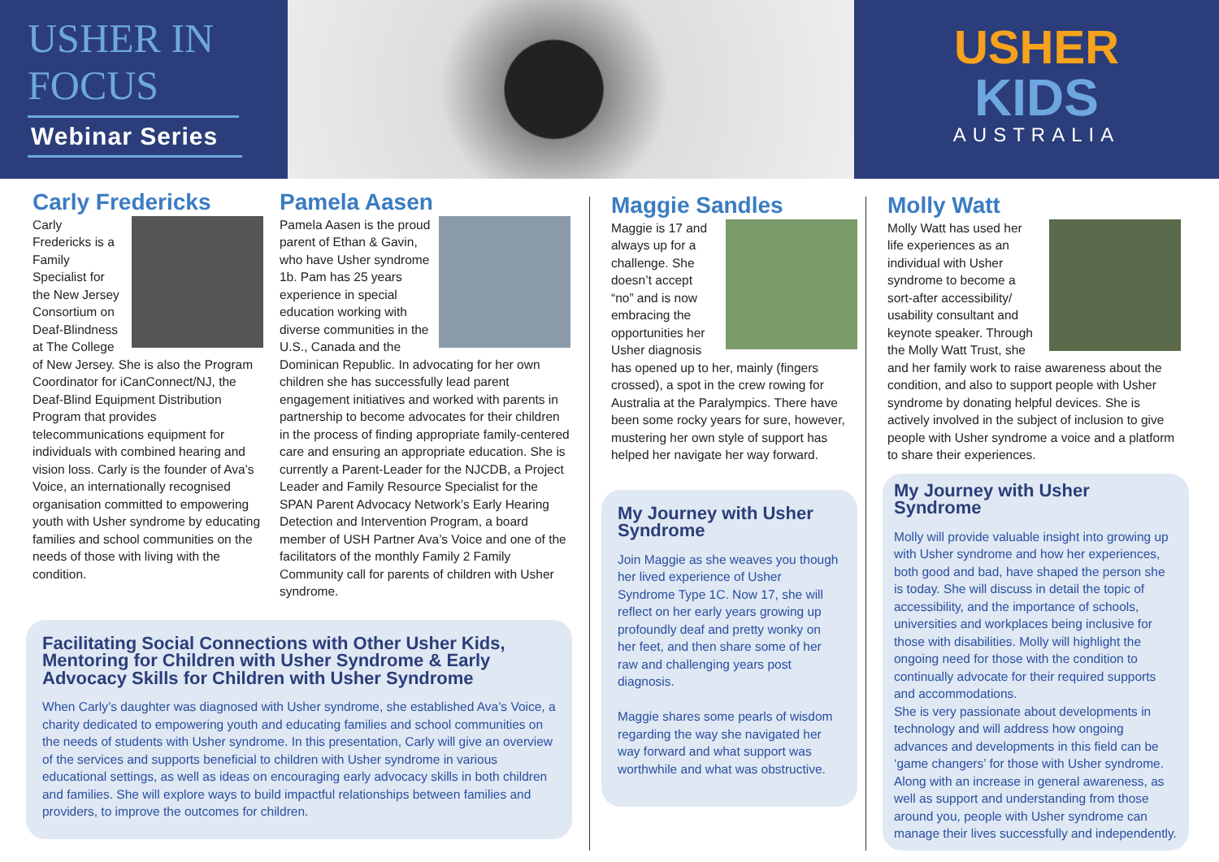USHER IN FOCUS
Webinar Series
USHER
KIDS
AUSTRALIA
Carly Fredericks
Carly Fredericks is a Family Specialist for the New Jersey Consortium on Deaf-Blindness at The College of New Jersey. She is also the Program Coordinator for iCanConnect/NJ, the Deaf-Blind Equipment Distribution Program that provides telecommunications equipment for individuals with combined hearing and vision loss. Carly is the founder of Ava’s Voice, an internationally recognised organisation committed to empowering youth with Usher syndrome by educating families and school communities on the needs of those with living with the condition.
Pamela Aasen
Pamela Aasen is the proud parent of Ethan & Gavin, who have Usher syndrome 1b. Pam has 25 years experience in special education working with diverse communities in the U.S., Canada and the Dominican Republic. In advocating for her own children she has successfully lead parent engagement initiatives and worked with parents in partnership to become advocates for their children in the process of finding appropriate family-centered care and ensuring an appropriate education. She is currently a Parent-Leader for the NJCDB, a Project Leader and Family Resource Specialist for the SPAN Parent Advocacy Network’s Early Hearing Detection and Intervention Program, a board member of USH Partner Ava’s Voice and one of the facilitators of the monthly Family 2 Family Community call for parents of children with Usher syndrome.
Facilitating Social Connections with Other Usher Kids, Mentoring for Children with Usher Syndrome & Early Advocacy Skills for Children with Usher Syndrome
When Carly’s daughter was diagnosed with Usher syndrome, she established Ava’s Voice, a charity dedicated to empowering youth and educating families and school communities on the needs of students with Usher syndrome. In this presentation, Carly will give an overview of the services and supports beneficial to children with Usher syndrome in various educational settings, as well as ideas on encouraging early advocacy skills in both children and families. She will explore ways to build impactful relationships between families and providers, to improve the outcomes for children.
Maggie Sandles
Maggie is 17 and always up for a challenge. She doesn’t accept “no” and is now embracing the opportunities her Usher diagnosis has opened up to her, mainly (fingers crossed), a spot in the crew rowing for Australia at the Paralympics. There have been some rocky years for sure, however, mustering her own style of support has helped her navigate her way forward.
My Journey with Usher Syndrome
Join Maggie as she weaves you though her lived experience of Usher Syndrome Type 1C. Now 17, she will reflect on her early years growing up profoundly deaf and pretty wonky on her feet, and then share some of her raw and challenging years post diagnosis.
Maggie shares some pearls of wisdom regarding the way she navigated her way forward and what support was worthwhile and what was obstructive.
Molly Watt
Molly Watt has used her life experiences as an individual with Usher syndrome to become a sort-after accessibility/ usability consultant and keynote speaker. Through the Molly Watt Trust, she and her family work to raise awareness about the condition, and also to support people with Usher syndrome by donating helpful devices. She is actively involved in the subject of inclusion to give people with Usher syndrome a voice and a platform to share their experiences.
My Journey with Usher Syndrome
Molly will provide valuable insight into growing up with Usher syndrome and how her experiences, both good and bad, have shaped the person she is today. She will discuss in detail the topic of accessibility, and the importance of schools, universities and workplaces being inclusive for those with disabilities. Molly will highlight the ongoing need for those with the condition to continually advocate for their required supports and accommodations.
She is very passionate about developments in technology and will address how ongoing advances and developments in this field can be ‘game changers’ for those with Usher syndrome. Along with an increase in general awareness, as well as support and understanding from those around you, people with Usher syndrome can manage their lives successfully and independently.